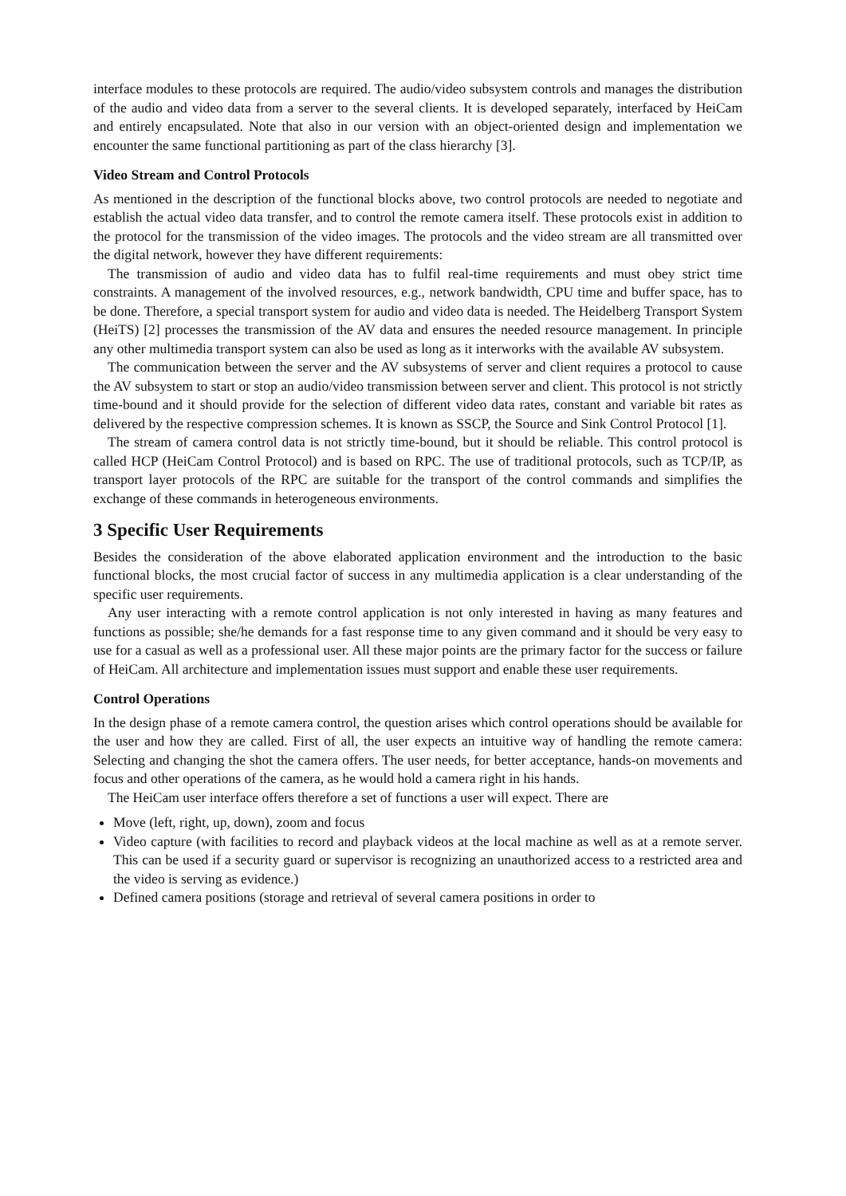interface modules to these protocols are required. The audio/video subsystem controls and manages the distribution of the audio and video data from a server to the several clients. It is developed separately, interfaced by HeiCam and entirely encapsulated. Note that also in our version with an object-oriented design and implementation we encounter the same functional partitioning as part of the class hierarchy [3].
Video Stream and Control Protocols
As mentioned in the description of the functional blocks above, two control protocols are needed to negotiate and establish the actual video data transfer, and to control the remote camera itself. These protocols exist in addition to the protocol for the transmission of the video images. The protocols and the video stream are all transmitted over the digital network, however they have different requirements:
The transmission of audio and video data has to fulfil real-time requirements and must obey strict time constraints. A management of the involved resources, e.g., network bandwidth, CPU time and buffer space, has to be done. Therefore, a special transport system for audio and video data is needed. The Heidelberg Transport System (HeiTS) [2] processes the transmission of the AV data and ensures the needed resource management. In principle any other multimedia transport system can also be used as long as it interworks with the available AV subsystem.
The communication between the server and the AV subsystems of server and client requires a protocol to cause the AV subsystem to start or stop an audio/video transmission between server and client. This protocol is not strictly time-bound and it should provide for the selection of different video data rates, constant and variable bit rates as delivered by the respective compression schemes. It is known as SSCP, the Source and Sink Control Protocol [1].
The stream of camera control data is not strictly time-bound, but it should be reliable. This control protocol is called HCP (HeiCam Control Protocol) and is based on RPC. The use of traditional protocols, such as TCP/IP, as transport layer protocols of the RPC are suitable for the transport of the control commands and simplifies the exchange of these commands in heterogeneous environments.
3 Specific User Requirements
Besides the consideration of the above elaborated application environment and the introduction to the basic functional blocks, the most crucial factor of success in any multimedia application is a clear understanding of the specific user requirements.
Any user interacting with a remote control application is not only interested in having as many features and functions as possible; she/he demands for a fast response time to any given command and it should be very easy to use for a casual as well as a professional user. All these major points are the primary factor for the success or failure of HeiCam. All architecture and implementation issues must support and enable these user requirements.
Control Operations
In the design phase of a remote camera control, the question arises which control operations should be available for the user and how they are called. First of all, the user expects an intuitive way of handling the remote camera: Selecting and changing the shot the camera offers. The user needs, for better acceptance, hands-on movements and focus and other operations of the camera, as he would hold a camera right in his hands.
The HeiCam user interface offers therefore a set of functions a user will expect. There are
Move (left, right, up, down), zoom and focus
Video capture (with facilities to record and playback videos at the local machine as well as at a remote server. This can be used if a security guard or supervisor is recognizing an unauthorized access to a restricted area and the video is serving as evidence.)
Defined camera positions (storage and retrieval of several camera positions in order to